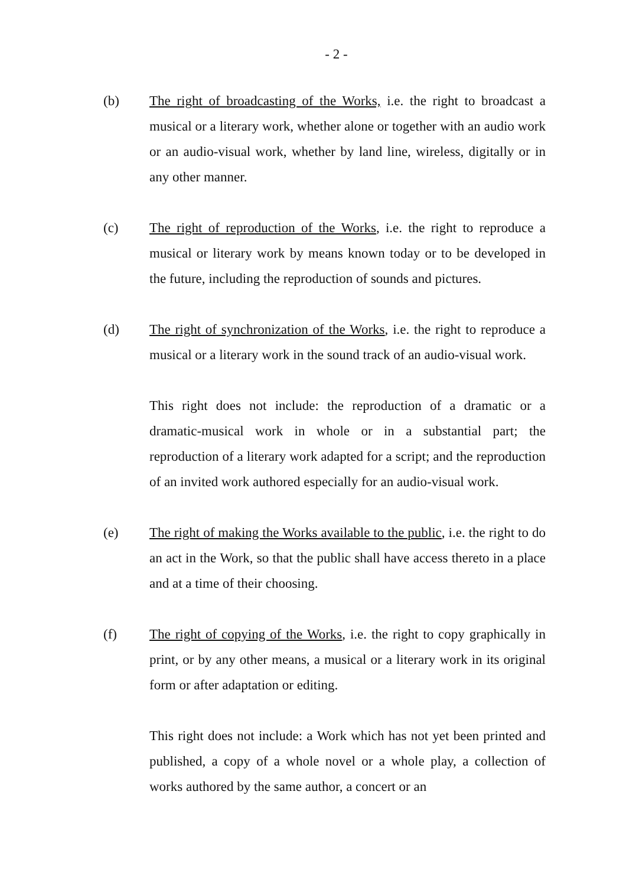- 2 -
(b) The right of broadcasting of the Works, i.e. the right to broadcast a musical or a literary work, whether alone or together with an audio work or an audio-visual work, whether by land line, wireless, digitally or in any other manner.
(c) The right of reproduction of the Works, i.e. the right to reproduce a musical or literary work by means known today or to be developed in the future, including the reproduction of sounds and pictures.
(d) The right of synchronization of the Works, i.e. the right to reproduce a musical or a literary work in the sound track of an audio-visual work.
This right does not include: the reproduction of a dramatic or a dramatic-musical work in whole or in a substantial part; the reproduction of a literary work adapted for a script; and the reproduction of an invited work authored especially for an audio-visual work.
(e) The right of making the Works available to the public, i.e. the right to do an act in the Work, so that the public shall have access thereto in a place and at a time of their choosing.
(f) The right of copying of the Works, i.e. the right to copy graphically in print, or by any other means, a musical or a literary work in its original form or after adaptation or editing.
This right does not include: a Work which has not yet been printed and published, a copy of a whole novel or a whole play, a collection of works authored by the same author, a concert or an